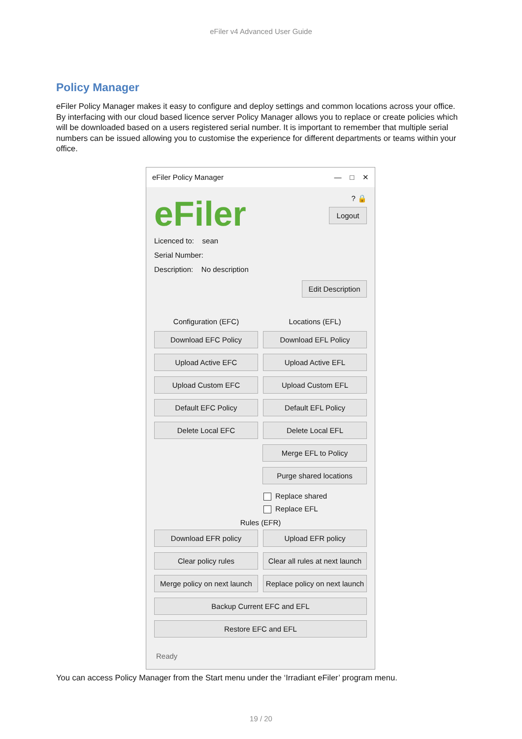eFiler v4 Advanced User Guide
Policy Manager
eFiler Policy Manager makes it easy to configure and deploy settings and common locations across your office. By interfacing with our cloud based licence server Policy Manager allows you to replace or create policies which will be downloaded based on a users registered serial number. It is important to remember that multiple serial numbers can be issued allowing you to customise the experience for different departments or teams within your office.
eFiler Policy Manager — □ ✕
eFiler
? 🔒
Logout
Licenced to: sean
Serial Number:
Description: No description
Edit Description
Configuration (EFC) Locations (EFL)
Download EFC Policy Download EFL Policy
Upload Active EFC Upload Active EFL
Upload Custom EFC Upload Custom EFL
Default EFC Policy Default EFL Policy
Delete Local EFC Delete Local EFL
Merge EFL to Policy
Purge shared locations
Replace shared
Replace EFL
Rules (EFR)
Download EFR policy Upload EFR policy
Clear policy rules Clear all rules at next launch
Merge policy on next launch Replace policy on next launch
Backup Current EFC and EFL
Restore EFC and EFL
Ready
You can access Policy Manager from the Start menu under the ‘Irradiant eFiler’ program menu.
19 / 20